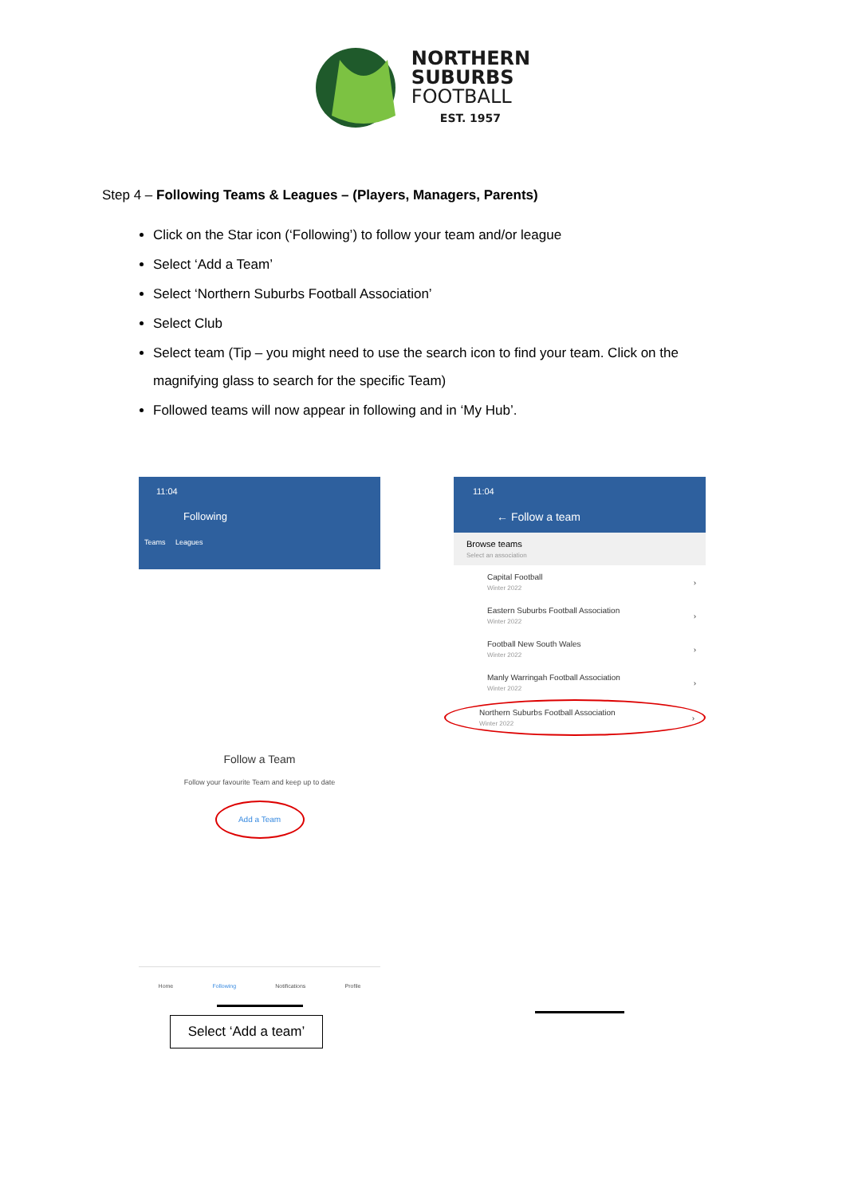NORTHERN
SUBURBS
FOOTBALL
EST. 1957
Step 4 – Following Teams & Leagues – (Players, Managers, Parents)
Click on the Star icon (‘Following’) to follow your team and/or league
Select ‘Add a Team’
Select ‘Northern Suburbs Football Association’
Select Club
Select team (Tip – you might need to use the search icon to find your team. Click on the magnifying glass to search for the specific Team)
Followed teams will now appear in following and in ‘My Hub’.
11:04
Following
Teams Leagues
Follow a Team
Follow your favourite Team and keep up to date
Add a Team
Home Following Notifications Profile
11:04
← Follow a team
Browse teams
Select an association
Capital Football
Winter 2022 ›
Eastern Suburbs Football Association
Winter 2022 ›
Football New South Wales
Winter 2022 ›
Manly Warringah Football Association
Winter 2022 ›
Northern Suburbs Football Association
Winter 2022 ›
Select ‘Add a team’